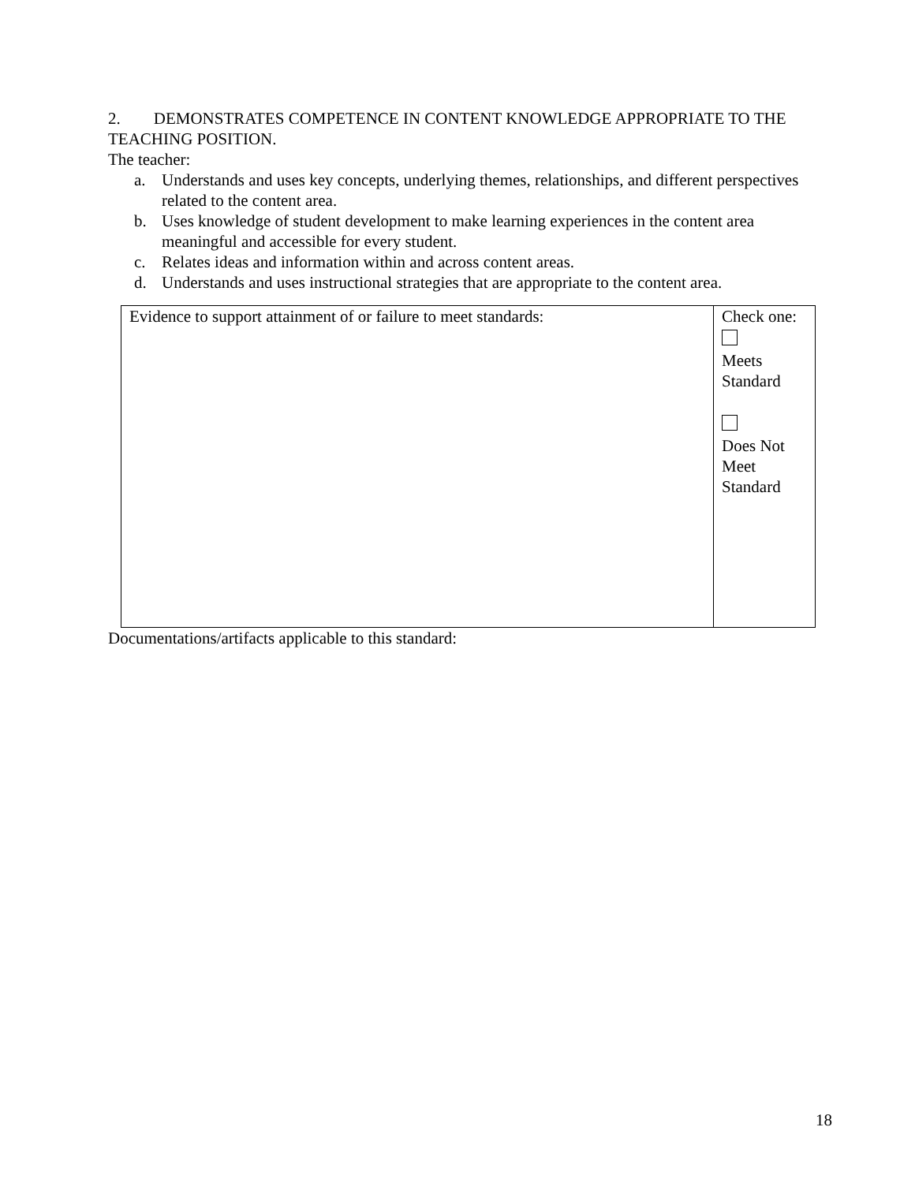2. DEMONSTRATES COMPETENCE IN CONTENT KNOWLEDGE APPROPRIATE TO THE TEACHING POSITION.
The teacher:
a. Understands and uses key concepts, underlying themes, relationships, and different perspectives related to the content area.
b. Uses knowledge of student development to make learning experiences in the content area meaningful and accessible for every student.
c. Relates ideas and information within and across content areas.
d. Understands and uses instructional strategies that are appropriate to the content area.
| Evidence to support attainment of or failure to meet standards: | Check one: Meets Standard Does Not Meet Standard |
Documentations/artifacts applicable to this standard:
18